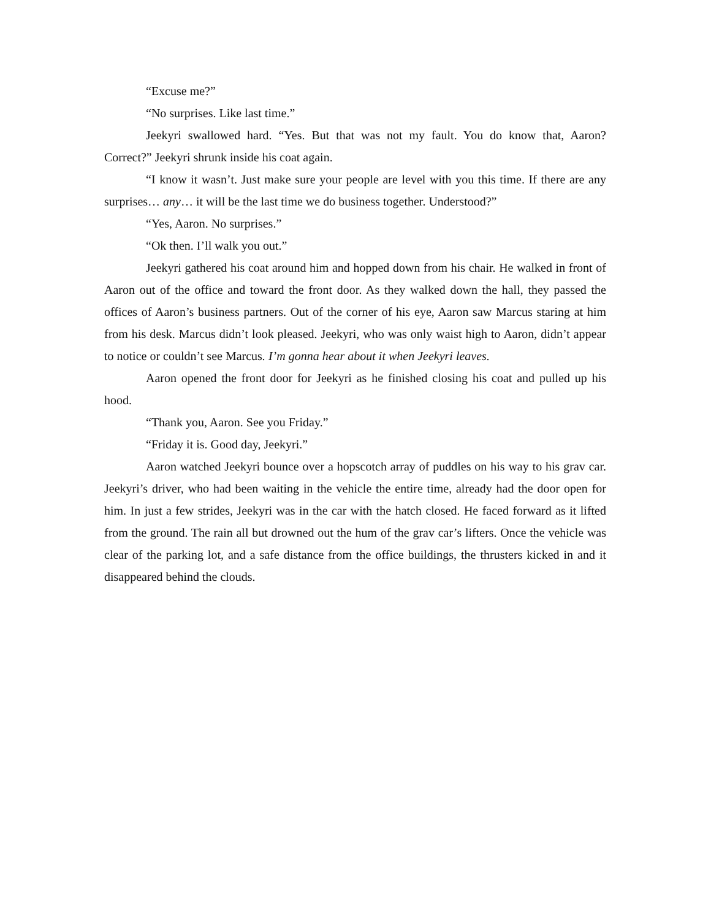“Excuse me?”
“No surprises. Like last time.”
Jeekyri swallowed hard. “Yes. But that was not my fault. You do know that, Aaron? Correct?” Jeekyri shrunk inside his coat again.
“I know it wasn’t. Just make sure your people are level with you this time. If there are any surprises… any… it will be the last time we do business together. Understood?”
“Yes, Aaron. No surprises.”
“Ok then. I’ll walk you out.”
Jeekyri gathered his coat around him and hopped down from his chair. He walked in front of Aaron out of the office and toward the front door. As they walked down the hall, they passed the offices of Aaron’s business partners. Out of the corner of his eye, Aaron saw Marcus staring at him from his desk. Marcus didn’t look pleased. Jeekyri, who was only waist high to Aaron, didn’t appear to notice or couldn’t see Marcus. I’m gonna hear about it when Jeekyri leaves.
Aaron opened the front door for Jeekyri as he finished closing his coat and pulled up his hood.
“Thank you, Aaron. See you Friday.”
“Friday it is. Good day, Jeekyri.”
Aaron watched Jeekyri bounce over a hopscotch array of puddles on his way to his grav car. Jeekyri’s driver, who had been waiting in the vehicle the entire time, already had the door open for him. In just a few strides, Jeekyri was in the car with the hatch closed. He faced forward as it lifted from the ground. The rain all but drowned out the hum of the grav car’s lifters. Once the vehicle was clear of the parking lot, and a safe distance from the office buildings, the thrusters kicked in and it disappeared behind the clouds.